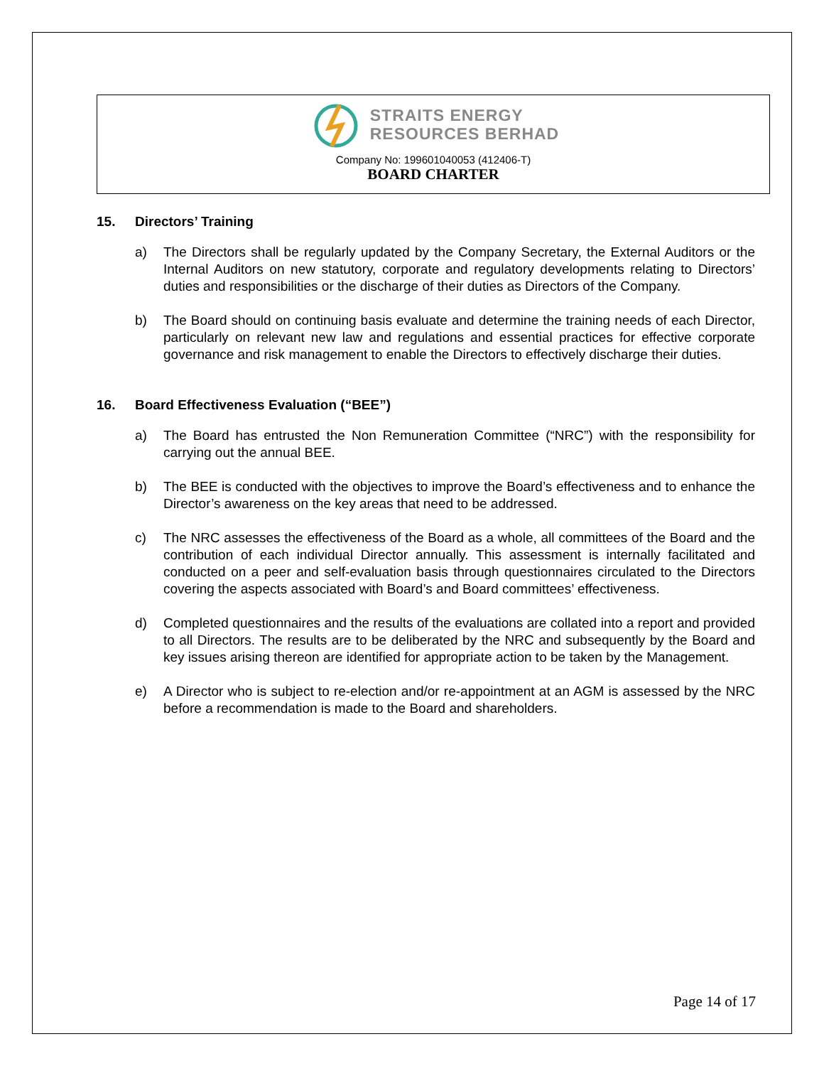STRAITS ENERGY
RESOURCES BERHAD
Company No: 199601040053 (412406-T)
BOARD CHARTER
15. Directors’ Training
a) The Directors shall be regularly updated by the Company Secretary, the External Auditors or the Internal Auditors on new statutory, corporate and regulatory developments relating to Directors’ duties and responsibilities or the discharge of their duties as Directors of the Company.
b) The Board should on continuing basis evaluate and determine the training needs of each Director, particularly on relevant new law and regulations and essential practices for effective corporate governance and risk management to enable the Directors to effectively discharge their duties.
16. Board Effectiveness Evaluation (“BEE”)
a) The Board has entrusted the Non Remuneration Committee (“NRC”) with the responsibility for carrying out the annual BEE.
b) The BEE is conducted with the objectives to improve the Board’s effectiveness and to enhance the Director’s awareness on the key areas that need to be addressed.
c) The NRC assesses the effectiveness of the Board as a whole, all committees of the Board and the contribution of each individual Director annually. This assessment is internally facilitated and conducted on a peer and self-evaluation basis through questionnaires circulated to the Directors covering the aspects associated with Board’s and Board committees’ effectiveness.
d) Completed questionnaires and the results of the evaluations are collated into a report and provided to all Directors. The results are to be deliberated by the NRC and subsequently by the Board and key issues arising thereon are identified for appropriate action to be taken by the Management.
e) A Director who is subject to re-election and/or re-appointment at an AGM is assessed by the NRC before a recommendation is made to the Board and shareholders.
Page 14 of 17